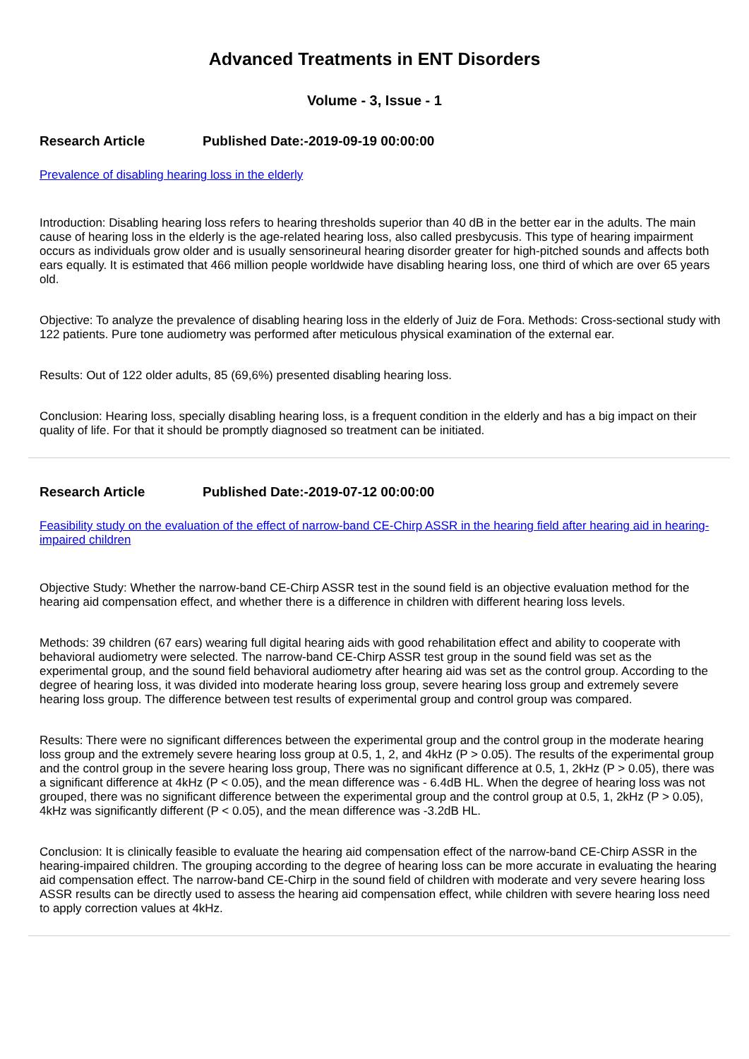Advanced Treatments in ENT Disorders
Volume - 3, Issue - 1
Research Article Published Date:-2019-09-19 00:00:00
Prevalence of disabling hearing loss in the elderly
Introduction: Disabling hearing loss refers to hearing thresholds superior than 40 dB in the better ear in the adults. The main cause of hearing loss in the elderly is the age-related hearing loss, also called presbycusis. This type of hearing impairment occurs as individuals grow older and is usually sensorineural hearing disorder greater for high-pitched sounds and affects both ears equally. It is estimated that 466 million people worldwide have disabling hearing loss, one third of which are over 65 years old.
Objective: To analyze the prevalence of disabling hearing loss in the elderly of Juiz de Fora. Methods: Cross-sectional study with 122 patients. Pure tone audiometry was performed after meticulous physical examination of the external ear.
Results: Out of 122 older adults, 85 (69,6%) presented disabling hearing loss.
Conclusion: Hearing loss, specially disabling hearing loss, is a frequent condition in the elderly and has a big impact on their quality of life. For that it should be promptly diagnosed so treatment can be initiated.
Research Article Published Date:-2019-07-12 00:00:00
Feasibility study on the evaluation of the effect of narrow-band CE-Chirp ASSR in the hearing field after hearing aid in hearing-impaired children
Objective Study: Whether the narrow-band CE-Chirp ASSR test in the sound field is an objective evaluation method for the hearing aid compensation effect, and whether there is a difference in children with different hearing loss levels.
Methods: 39 children (67 ears) wearing full digital hearing aids with good rehabilitation effect and ability to cooperate with behavioral audiometry were selected. The narrow-band CE-Chirp ASSR test group in the sound field was set as the experimental group, and the sound field behavioral audiometry after hearing aid was set as the control group. According to the degree of hearing loss, it was divided into moderate hearing loss group, severe hearing loss group and extremely severe hearing loss group. The difference between test results of experimental group and control group was compared.
Results: There were no significant differences between the experimental group and the control group in the moderate hearing loss group and the extremely severe hearing loss group at 0.5, 1, 2, and 4kHz (P > 0.05). The results of the experimental group and the control group in the severe hearing loss group, There was no significant difference at 0.5, 1, 2kHz (P > 0.05), there was a significant difference at 4kHz (P < 0.05), and the mean difference was - 6.4dB HL. When the degree of hearing loss was not grouped, there was no significant difference between the experimental group and the control group at 0.5, 1, 2kHz (P > 0.05), 4kHz was significantly different (P < 0.05), and the mean difference was -3.2dB HL.
Conclusion: It is clinically feasible to evaluate the hearing aid compensation effect of the narrow-band CE-Chirp ASSR in the hearing-impaired children. The grouping according to the degree of hearing loss can be more accurate in evaluating the hearing aid compensation effect. The narrow-band CE-Chirp in the sound field of children with moderate and very severe hearing loss ASSR results can be directly used to assess the hearing aid compensation effect, while children with severe hearing loss need to apply correction values at 4kHz.